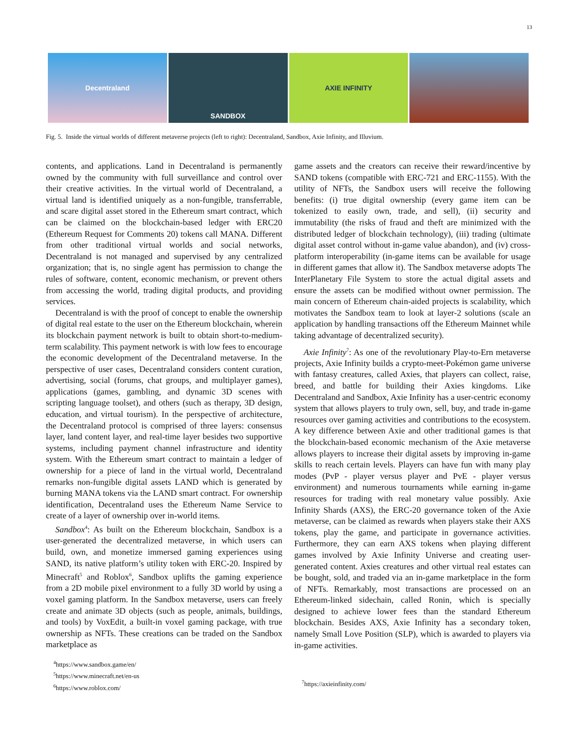13
Decentraland SANDBOX AXIE INFINITY
Fig. 5. Inside the virtual worlds of different metaverse projects (left to right): Decentraland, Sandbox, Axie Infinity, and Illuvium.
contents, and applications. Land in Decentraland is permanently owned by the community with full surveillance and control over their creative activities. In the virtual world of Decentraland, a virtual land is identified uniquely as a non-fungible, transferrable, and scare digital asset stored in the Ethereum smart contract, which can be claimed on the blockchain-based ledger with ERC20 (Ethereum Request for Comments 20) tokens call MANA. Different from other traditional virtual worlds and social networks, Decentraland is not managed and supervised by any centralized organization; that is, no single agent has permission to change the rules of software, content, economic mechanism, or prevent others from accessing the world, trading digital products, and providing services.
Decentraland is with the proof of concept to enable the ownership of digital real estate to the user on the Ethereum blockchain, wherein its blockchain payment network is built to obtain short-to-medium-term scalability. This payment network is with low fees to encourage the economic development of the Decentraland metaverse. In the perspective of user cases, Decentraland considers content curation, advertising, social (forums, chat groups, and multiplayer games), applications (games, gambling, and dynamic 3D scenes with scripting language toolset), and others (such as therapy, 3D design, education, and virtual tourism). In the perspective of architecture, the Decentraland protocol is comprised of three layers: consensus layer, land content layer, and real-time layer besides two supportive systems, including payment channel infrastructure and identity system. With the Ethereum smart contract to maintain a ledger of ownership for a piece of land in the virtual world, Decentraland remarks non-fungible digital assets LAND which is generated by burning MANA tokens via the LAND smart contract. For ownership identification, Decentraland uses the Ethereum Name Service to create of a layer of ownership over in-world items.
Sandbox<sup>4</sup>: As built on the Ethereum blockchain, Sandbox is a user-generated the decentralized metaverse, in which users can build, own, and monetize immersed gaming experiences using SAND, its native platform’s utility token with ERC-20. Inspired by Minecraft<sup>5</sup> and Roblox<sup>6</sup>, Sandbox uplifts the gaming experience from a 2D mobile pixel environment to a fully 3D world by using a voxel gaming platform. In the Sandbox metaverse, users can freely create and animate 3D objects (such as people, animals, buildings, and tools) by VoxEdit, a built-in voxel gaming package, with true ownership as NFTs. These creations can be traded on the Sandbox marketplace as
<sup>4</sup> https://www.sandbox.game/en/
<sup>5</sup> https://www.minecraft.net/en-us
<sup>6</sup> https://www.roblox.com/
game assets and the creators can receive their reward/incentive by SAND tokens (compatible with ERC-721 and ERC-1155). With the utility of NFTs, the Sandbox users will receive the following benefits: (i) true digital ownership (every game item can be tokenized to easily own, trade, and sell), (ii) security and immutability (the risks of fraud and theft are minimized with the distributed ledger of blockchain technology), (iii) trading (ultimate digital asset control without in-game value abandon), and (iv) cross-platform interoperability (in-game items can be available for usage in different games that allow it). The Sandbox metaverse adopts The InterPlanetary File System to store the actual digital assets and ensure the assets can be modified without owner permission. The main concern of Ethereum chain-aided projects is scalability, which motivates the Sandbox team to look at layer-2 solutions (scale an application by handling transactions off the Ethereum Mainnet while taking advantage of decentralized security).
Axie Infinity<sup>7</sup>: As one of the revolutionary Play-to-Ern metaverse projects, Axie Infinity builds a crypto-meet-Pokémon game universe with fantasy creatures, called Axies, that players can collect, raise, breed, and battle for building their Axies kingdoms. Like Decentraland and Sandbox, Axie Infinity has a user-centric economy system that allows players to truly own, sell, buy, and trade in-game resources over gaming activities and contributions to the ecosystem. A key difference between Axie and other traditional games is that the blockchain-based economic mechanism of the Axie metaverse allows players to increase their digital assets by improving in-game skills to reach certain levels. Players can have fun with many play modes (PvP - player versus player and PvE - player versus environment) and numerous tournaments while earning in-game resources for trading with real monetary value possibly. Axie Infinity Shards (AXS), the ERC-20 governance token of the Axie metaverse, can be claimed as rewards when players stake their AXS tokens, play the game, and participate in governance activities. Furthermore, they can earn AXS tokens when playing different games involved by Axie Infinity Universe and creating user-generated content. Axies creatures and other virtual real estates can be bought, sold, and traded via an in-game marketplace in the form of NFTs. Remarkably, most transactions are processed on an Ethereum-linked sidechain, called Ronin, which is specially designed to achieve lower fees than the standard Ethereum blockchain. Besides AXS, Axie Infinity has a secondary token, namely Small Love Position (SLP), which is awarded to players via in-game activities.
<sup>7</sup> https://axieinfinity.com/